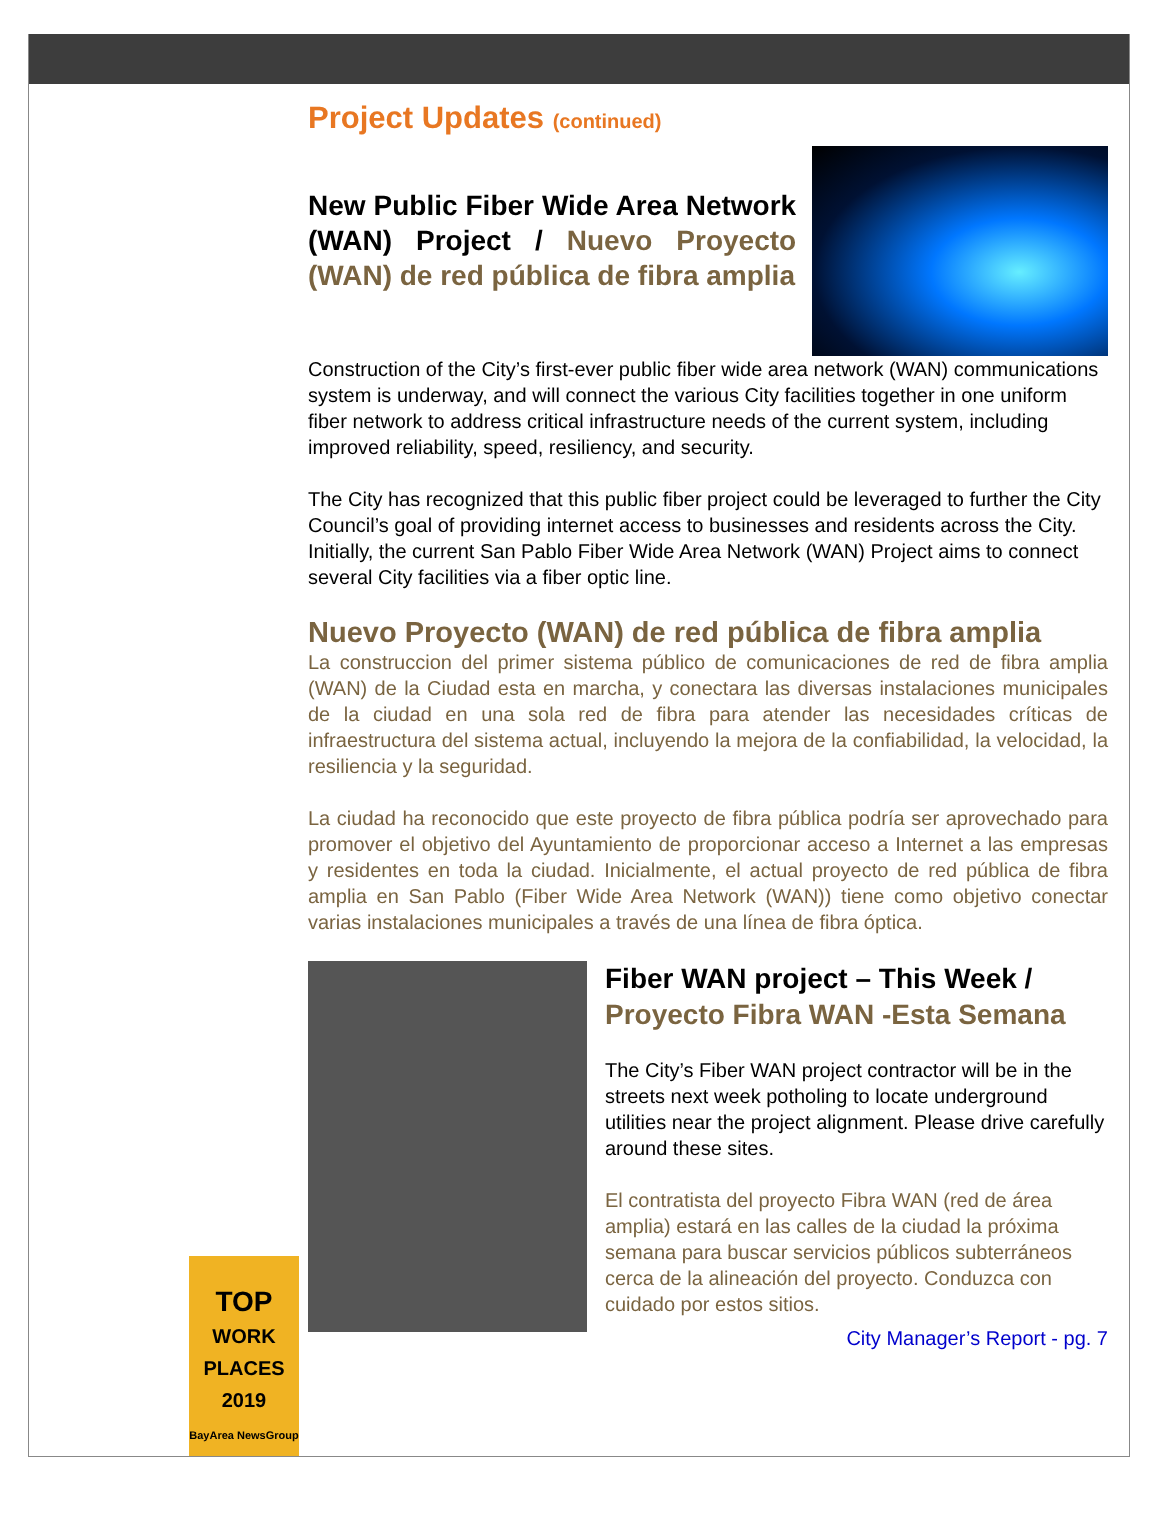Project Updates (continued)
New Public Fiber Wide Area Network (WAN) Project / Nuevo Proyecto (WAN) de red pública de fibra amplia
Construction of the City’s first-ever public fiber wide area network (WAN) communications system is underway, and will connect the various City facilities together in one uniform fiber network to address critical infrastructure needs of the current system, including improved reliability, speed, resiliency, and security.
The City has recognized that this public fiber project could be leveraged to further the City Council’s goal of providing internet access to businesses and residents across the City. Initially, the current San Pablo Fiber Wide Area Network (WAN) Project aims to connect several City facilities via a fiber optic line.
Nuevo Proyecto (WAN) de red pública de fibra amplia
La construccion del primer sistema público de comunicaciones de red de fibra amplia (WAN) de la Ciudad esta en marcha, y conectara las diversas instalaciones municipales de la ciudad en una sola red de fibra para atender las necesidades críticas de infraestructura del sistema actual, incluyendo la mejora de la confiabilidad, la velocidad, la resiliencia y la seguridad.
La ciudad ha reconocido que este proyecto de fibra pública podría ser aprovechado para promover el objetivo del Ayuntamiento de proporcionar acceso a Internet a las empresas y residentes en toda la ciudad. Inicialmente, el actual proyecto de red pública de fibra amplia en San Pablo (Fiber Wide Area Network (WAN)) tiene como objetivo conectar varias instalaciones municipales a través de una línea de fibra óptica.
Fiber WAN project – This Week / Proyecto Fibra WAN -Esta Semana
The City’s Fiber WAN project contractor will be in the streets next week potholing to locate underground utilities near the project alignment. Please drive carefully around these sites.
El contratista del proyecto Fibra WAN (red de área amplia) estará en las calles de la ciudad la próxima semana para buscar servicios públicos subterráneos cerca de la alineación del proyecto. Conduzca con cuidado por estos sitios.
City Manager’s Report - pg. 7
TOP
WORK PLACES
2019
BayArea NewsGroup